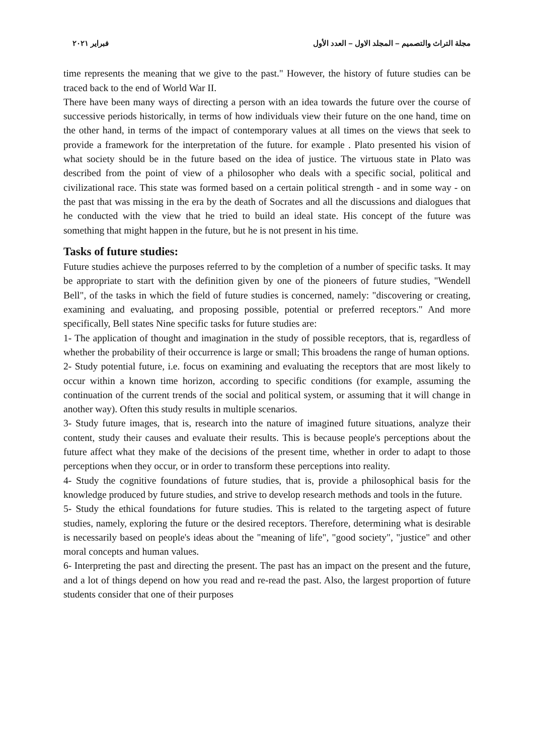مجلة التراث والتصميم – المجلد الاول – العدد الأول فبراير ٢٠٢١
time represents the meaning that we give to the past." However, the history of future studies can be traced back to the end of World War II.
There have been many ways of directing a person with an idea towards the future over the course of successive periods historically, in terms of how individuals view their future on the one hand, time on the other hand, in terms of the impact of contemporary values at all times on the views that seek to provide a framework for the interpretation of the future. for example . Plato presented his vision of what society should be in the future based on the idea of justice. The virtuous state in Plato was described from the point of view of a philosopher who deals with a specific social, political and civilizational race. This state was formed based on a certain political strength - and in some way - on the past that was missing in the era by the death of Socrates and all the discussions and dialogues that he conducted with the view that he tried to build an ideal state. His concept of the future was something that might happen in the future, but he is not present in his time.
Tasks of future studies:
Future studies achieve the purposes referred to by the completion of a number of specific tasks. It may be appropriate to start with the definition given by one of the pioneers of future studies, "Wendell Bell", of the tasks in which the field of future studies is concerned, namely: "discovering or creating, examining and evaluating, and proposing possible, potential or preferred receptors." And more specifically, Bell states Nine specific tasks for future studies are:
1- The application of thought and imagination in the study of possible receptors, that is, regardless of whether the probability of their occurrence is large or small; This broadens the range of human options.
2- Study potential future, i.e. focus on examining and evaluating the receptors that are most likely to occur within a known time horizon, according to specific conditions (for example, assuming the continuation of the current trends of the social and political system, or assuming that it will change in another way). Often this study results in multiple scenarios.
3- Study future images, that is, research into the nature of imagined future situations, analyze their content, study their causes and evaluate their results. This is because people's perceptions about the future affect what they make of the decisions of the present time, whether in order to adapt to those perceptions when they occur, or in order to transform these perceptions into reality.
4- Study the cognitive foundations of future studies, that is, provide a philosophical basis for the knowledge produced by future studies, and strive to develop research methods and tools in the future.
5- Study the ethical foundations for future studies. This is related to the targeting aspect of future studies, namely, exploring the future or the desired receptors. Therefore, determining what is desirable is necessarily based on people's ideas about the "meaning of life", "good society", "justice" and other moral concepts and human values.
6- Interpreting the past and directing the present. The past has an impact on the present and the future, and a lot of things depend on how you read and re-read the past. Also, the largest proportion of future students consider that one of their purposes